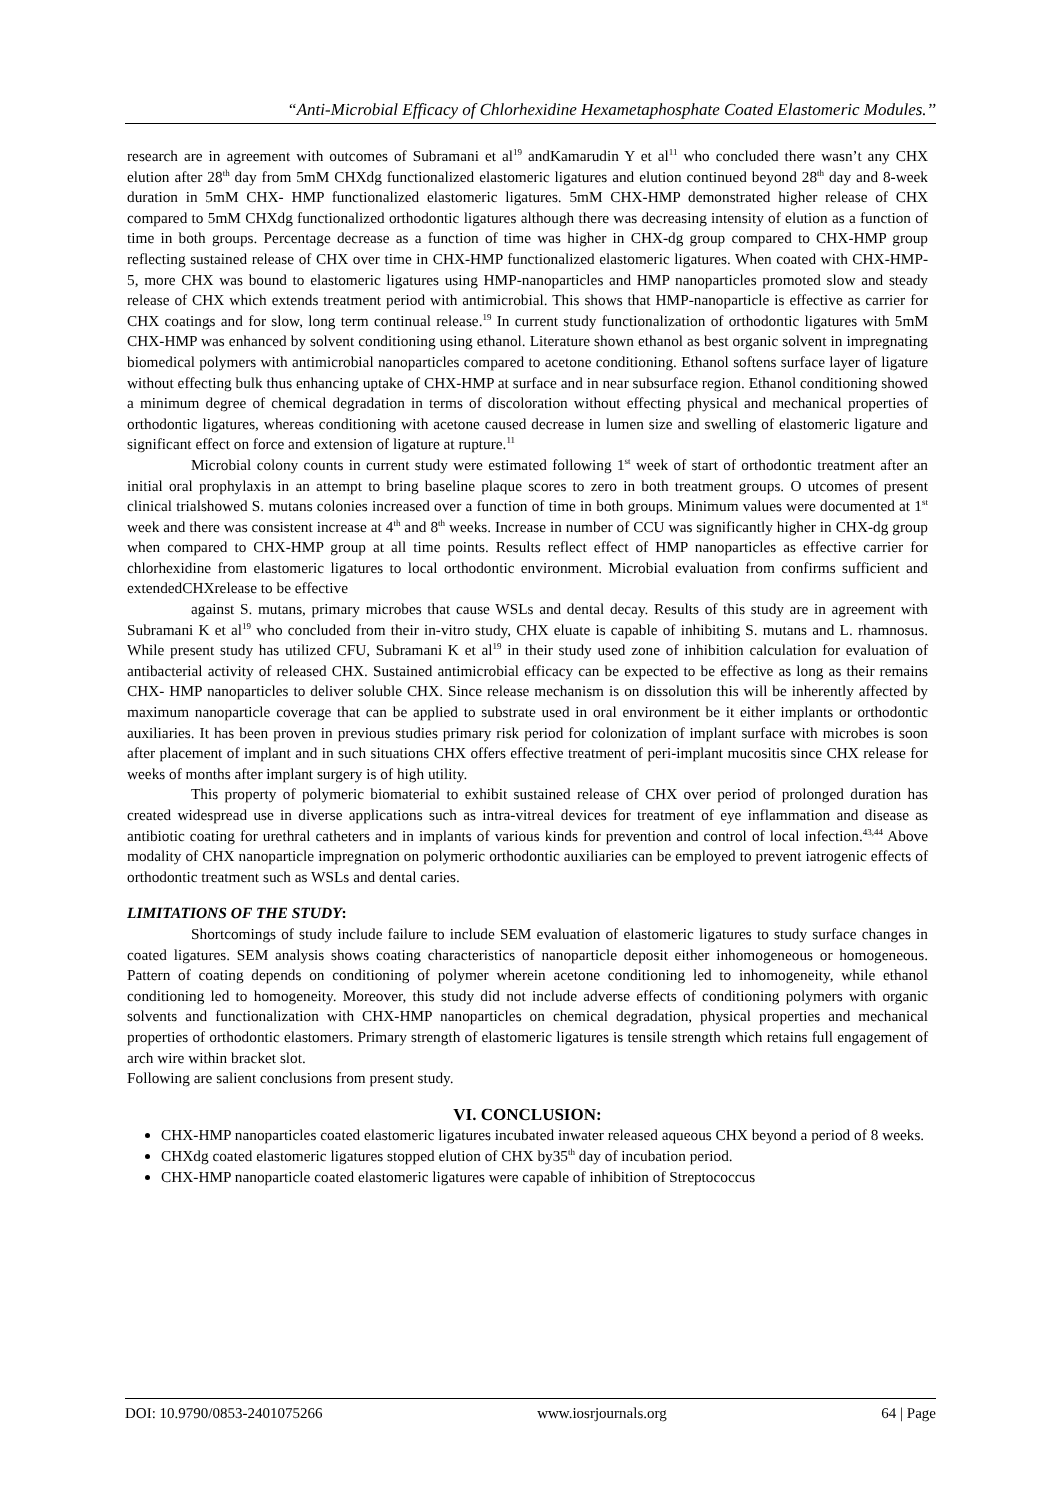“Anti-Microbial Efficacy of Chlorhexidine Hexametaphosphate Coated Elastomeric Modules.’’
research are in agreement with outcomes of Subramani et al<sup>19</sup> andKamarudin Y et al<sup>11</sup> who concluded there wasn’t any CHX elution after 28<sup>th</sup> day from 5mM CHXdg functionalized elastomeric ligatures and elution continued beyond 28<sup>th</sup> day and 8-week duration in 5mM CHX- HMP functionalized elastomeric ligatures. 5mM CHX-HMP demonstrated higher release of CHX compared to 5mM CHXdg functionalized orthodontic ligatures although there was decreasing intensity of elution as a function of time in both groups. Percentage decrease as a function of time was higher in CHX-dg group compared to CHX-HMP group reflecting sustained release of CHX over time in CHX-HMP functionalized elastomeric ligatures. When coated with CHX-HMP-5, more CHX was bound to elastomeric ligatures using HMP-nanoparticles and HMP nanoparticles promoted slow and steady release of CHX which extends treatment period with antimicrobial. This shows that HMP-nanoparticle is effective as carrier for CHX coatings and for slow, long term continual release.<sup>19</sup> In current study functionalization of orthodontic ligatures with 5mM CHX-HMP was enhanced by solvent conditioning using ethanol. Literature shown ethanol as best organic solvent in impregnating biomedical polymers with antimicrobial nanoparticles compared to acetone conditioning. Ethanol softens surface layer of ligature without effecting bulk thus enhancing uptake of CHX-HMP at surface and in near subsurface region. Ethanol conditioning showed a minimum degree of chemical degradation in terms of discoloration without effecting physical and mechanical properties of orthodontic ligatures, whereas conditioning with acetone caused decrease in lumen size and swelling of elastomeric ligature and significant effect on force and extension of ligature at rupture.<sup>11</sup>
Microbial colony counts in current study were estimated following 1<sup>st</sup> week of start of orthodontic treatment after an initial oral prophylaxis in an attempt to bring baseline plaque scores to zero in both treatment groups. O utcomes of present clinical trialshowed S. mutans colonies increased over a function of time in both groups. Minimum values were documented at 1<sup>st</sup> week and there was consistent increase at 4<sup>th</sup> and 8<sup>th</sup> weeks. Increase in number of CCU was significantly higher in CHX-dg group when compared to CHX-HMP group at all time points. Results reflect effect of HMP nanoparticles as effective carrier for chlorhexidine from elastomeric ligatures to local orthodontic environment. Microbial evaluation from confirms sufficient and extendedCHXrelease to be effective
against S. mutans, primary microbes that cause WSLs and dental decay. Results of this study are in agreement with Subramani K et al<sup>19</sup> who concluded from their in-vitro study, CHX eluate is capable of inhibiting S. mutans and L. rhamnosus. While present study has utilized CFU, Subramani K et al<sup>19</sup> in their study used zone of inhibition calculation for evaluation of antibacterial activity of released CHX. Sustained antimicrobial efficacy can be expected to be effective as long as their remains CHX- HMP nanoparticles to deliver soluble CHX. Since release mechanism is on dissolution this will be inherently affected by maximum nanoparticle coverage that can be applied to substrate used in oral environment be it either implants or orthodontic auxiliaries. It has been proven in previous studies primary risk period for colonization of implant surface with microbes is soon after placement of implant and in such situations CHX offers effective treatment of peri-implant mucositis since CHX release for weeks of months after implant surgery is of high utility.
This property of polymeric biomaterial to exhibit sustained release of CHX over period of prolonged duration has created widespread use in diverse applications such as intra-vitreal devices for treatment of eye inflammation and disease as antibiotic coating for urethral catheters and in implants of various kinds for prevention and control of local infection.<sup>43,44</sup> Above modality of CHX nanoparticle impregnation on polymeric orthodontic auxiliaries can be employed to prevent iatrogenic effects of orthodontic treatment such as WSLs and dental caries.
LIMITATIONS OF THE STUDY:
Shortcomings of study include failure to include SEM evaluation of elastomeric ligatures to study surface changes in coated ligatures. SEM analysis shows coating characteristics of nanoparticle deposit either inhomogeneous or homogeneous. Pattern of coating depends on conditioning of polymer wherein acetone conditioning led to inhomogeneity, while ethanol conditioning led to homogeneity. Moreover, this study did not include adverse effects of conditioning polymers with organic solvents and functionalization with CHX-HMP nanoparticles on chemical degradation, physical properties and mechanical properties of orthodontic elastomers. Primary strength of elastomeric ligatures is tensile strength which retains full engagement of arch wire within bracket slot.
Following are salient conclusions from present study.
VI. CONCLUSION:
CHX-HMP nanoparticles coated elastomeric ligatures incubated inwater released aqueous CHX beyond a period of 8 weeks.
CHXdg coated elastomeric ligatures stopped elution of CHX by35<sup>th</sup> day of incubation period.
CHX-HMP nanoparticle coated elastomeric ligatures were capable of inhibition of Streptococcus
DOI: 10.9790/0853-2401075266 www.iosrjournals.org 64 | Page